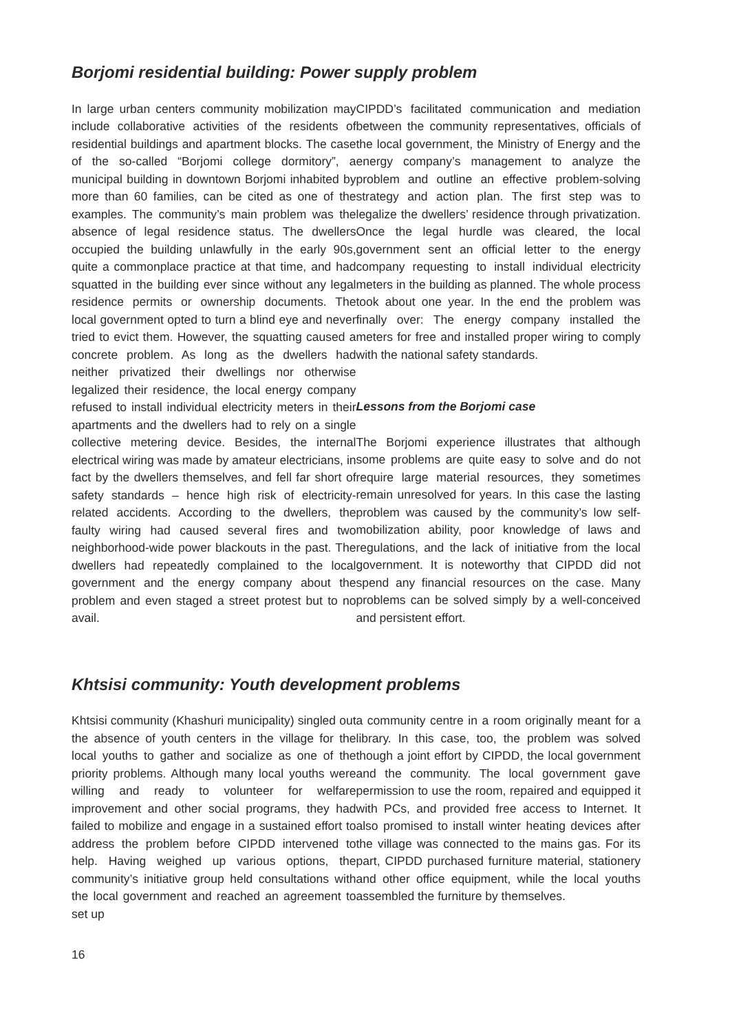Borjomi residential building: Power supply problem
In large urban centers community mobilization may include collaborative activities of the residents of residential buildings and apartment blocks. The case of the so-called “Borjomi college dormitory”, a municipal building in downtown Borjomi inhabited by more than 60 families, can be cited as one of the examples. The community’s main problem was the absence of legal residence status. The dwellers occupied the building unlawfully in the early 90s, quite a commonplace practice at that time, and had squatted in the building ever since without any legal residence permits or ownership documents. The local government opted to turn a blind eye and never tried to evict them. However, the squatting caused a concrete problem. As long as the dwellers had neither privatized their dwellings nor otherwise legalized their residence, the local energy company refused to install individual electricity meters in their apartments and the dwellers had to rely on a single collective metering device. Besides, the internal electrical wiring was made by amateur electricians, in fact by the dwellers themselves, and fell far short of safety standards – hence high risk of electricity-related accidents. According to the dwellers, the faulty wiring had caused several fires and two neighborhood-wide power blackouts in the past. The dwellers had repeatedly complained to the local government and the energy company about the problem and even staged a street protest but to no avail.
CIPDD’s facilitated communication and mediation between the community representatives, officials of the local government, the Ministry of Energy and the energy company’s management to analyze the problem and outline an effective problem-solving strategy and action plan. The first step was to legalize the dwellers’ residence through privatization. Once the legal hurdle was cleared, the local government sent an official letter to the energy company requesting to install individual electricity meters in the building as planned. The whole process took about one year. In the end the problem was finally over: The energy company installed the meters for free and installed proper wiring to comply with the national safety standards.
Lessons from the Borjomi case
The Borjomi experience illustrates that although some problems are quite easy to solve and do not require large material resources, they sometimes remain unresolved for years. In this case the lasting problem was caused by the community’s low self-mobilization ability, poor knowledge of laws and regulations, and the lack of initiative from the local government. It is noteworthy that CIPDD did not spend any financial resources on the case. Many problems can be solved simply by a well-conceived and persistent effort.
Khtsisi community: Youth development problems
Khtsisi community (Khashuri municipality) singled out the absence of youth centers in the village for the local youths to gather and socialize as one of the priority problems. Although many local youths were willing and ready to volunteer for welfare improvement and other social programs, they had failed to mobilize and engage in a sustained effort to address the problem before CIPDD intervened to help. Having weighed up various options, the community’s initiative group held consultations with the local government and reached an agreement to set up
a community centre in a room originally meant for a library. In this case, too, the problem was solved though a joint effort by CIPDD, the local government and the community. The local government gave permission to use the room, repaired and equipped it with PCs, and provided free access to Internet. It also promised to install winter heating devices after the village was connected to the mains gas. For its part, CIPDD purchased furniture material, stationery and other office equipment, while the local youths assembled the furniture by themselves.
16